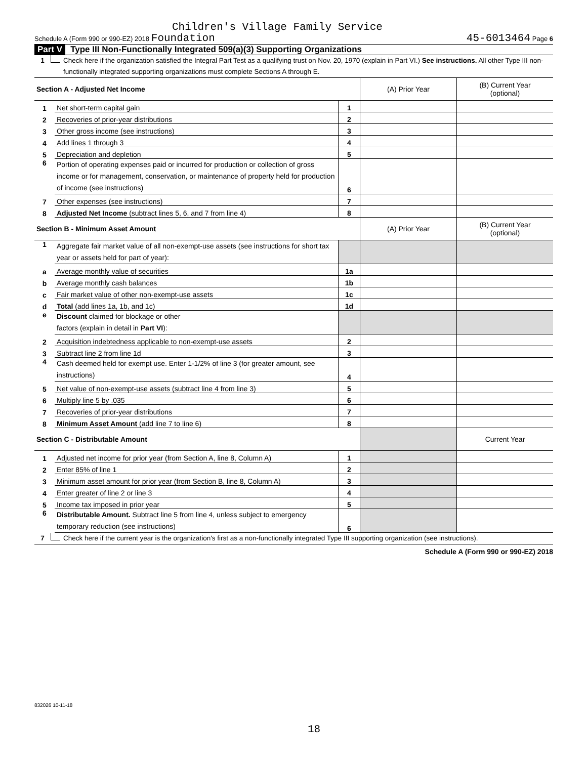Children's Village Family Service
Schedule A (Form 990 or 990-EZ) 2018 Foundation 45-6013464 Page 6
Part V Type III Non-Functionally Integrated 509(a)(3) Supporting Organizations
1 Check here if the organization satisfied the Integral Part Test as a qualifying trust on Nov. 20, 1970 (explain in Part VI.) See instructions. All other Type III non-functionally integrated supporting organizations must complete Sections A through E.
| Section A - Adjusted Net Income | | | (A) Prior Year | (B) Current Year (optional) |
| 1 | Net short-term capital gain | 1 | | |
| 2 | Recoveries of prior-year distributions | 2 | | |
| 3 | Other gross income (see instructions) | 3 | | |
| 4 | Add lines 1 through 3 | 4 | | |
| 5 | Depreciation and depletion | 5 | | |
| 6 | Portion of operating expenses paid or incurred for production or collection of gross income or for management, conservation, or maintenance of property held for production of income (see instructions) | 6 | | |
| 7 | Other expenses (see instructions) | 7 | | |
| 8 | Adjusted Net Income (subtract lines 5, 6, and 7 from line 4) | 8 | | |
| Section B - Minimum Asset Amount | | | (A) Prior Year | (B) Current Year (optional) |
| 1 | Aggregate fair market value of all non-exempt-use assets (see instructions for short tax year or assets held for part of year): | | | |
| a | Average monthly value of securities | 1a | | |
| b | Average monthly cash balances | 1b | | |
| c | Fair market value of other non-exempt-use assets | 1c | | |
| d | Total (add lines 1a, 1b, and 1c) | 1d | | |
| e | Discount claimed for blockage or other factors (explain in detail in Part VI ): | | | |
| 2 | Acquisition indebtedness applicable to non-exempt-use assets | 2 | | |
| 3 | Subtract line 2 from line 1d | 3 | | |
| 4 | Cash deemed held for exempt use. Enter 1-1/2% of line 3 (for greater amount, see instructions) | 4 | | |
| 5 | Net value of non-exempt-use assets (subtract line 4 from line 3) | 5 | | |
| 6 | Multiply line 5 by .035 | 6 | | |
| 7 | Recoveries of prior-year distributions | 7 | | |
| 8 | Minimum Asset Amount (add line 7 to line 6) | 8 | | |
| Section C - Distributable Amount | | | | Current Year |
| 1 | Adjusted net income for prior year (from Section A, line 8, Column A) | 1 | | |
| 2 | Enter 85% of line 1 | 2 | | |
| 3 | Minimum asset amount for prior year (from Section B, line 8, Column A) | 3 | | |
| 4 | Enter greater of line 2 or line 3 | 4 | | |
| 5 | Income tax imposed in prior year | 5 | | |
| 6 | Distributable Amount. Subtract line 5 from line 4, unless subject to emergency temporary reduction (see instructions) | 6 | | |
7 Check here if the current year is the organization's first as a non-functionally integrated Type III supporting organization (see instructions).
Schedule A (Form 990 or 990-EZ) 2018
832026 10-11-18
18